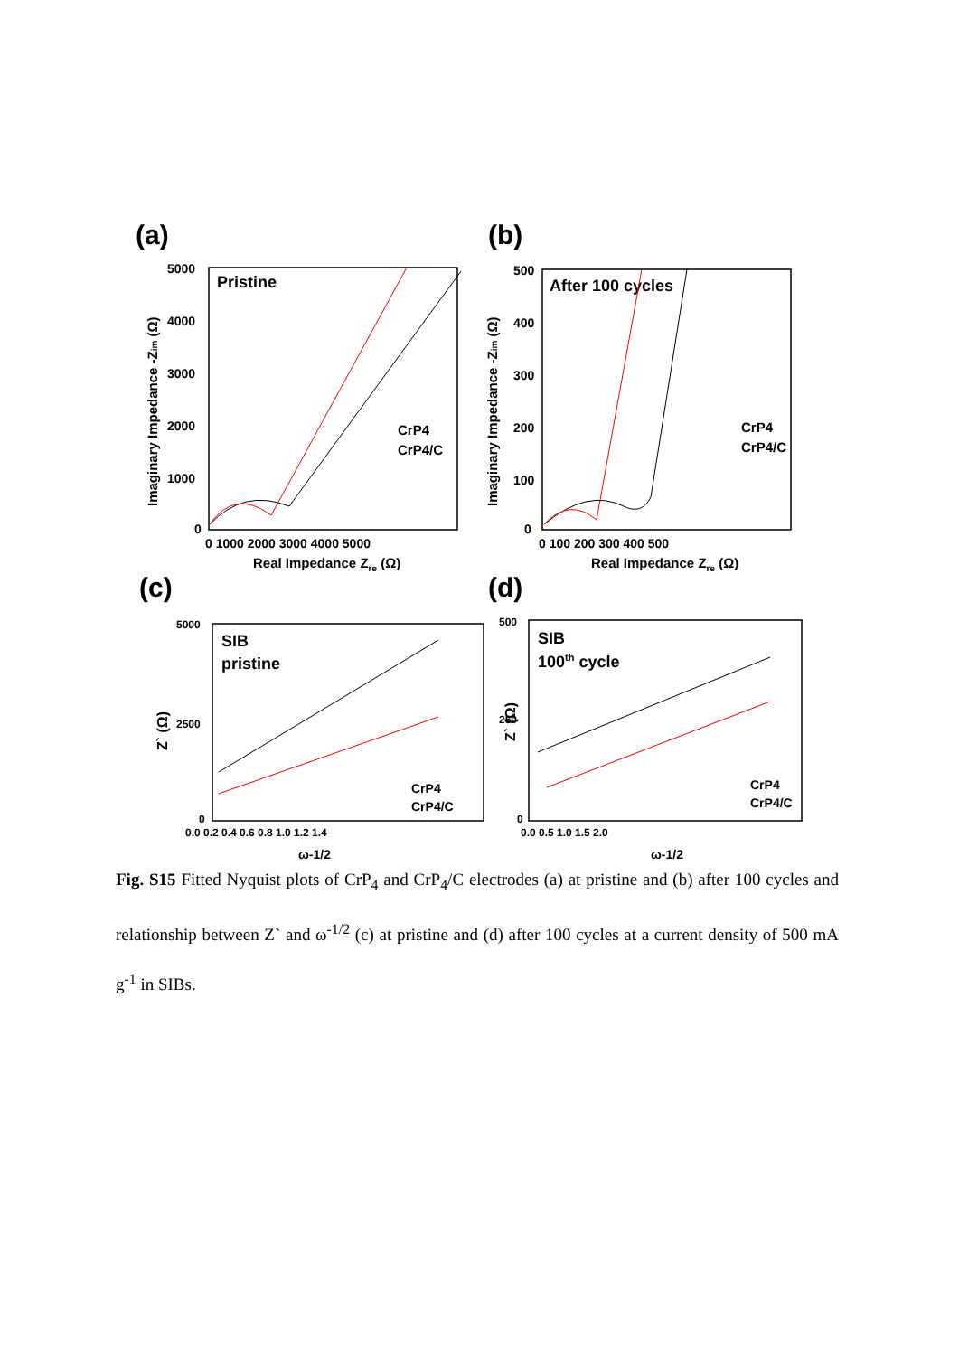(a)
Pristine
5000
4000
3000
2000
1000
0
0 1000 2000 3000 4000 5000
Real Impedance Zre (Ω)
Imaginary Impedance -Zim (Ω)
CrP4
CrP4/C
(b)
After 100 cycles
500
400
300
200
100
0
0 100 200 300 400 500
Real Impedance Zre (Ω)
Imaginary Impedance -Zim (Ω)
CrP4
CrP4/C
(c)
SIB
pristine
5000
2500
0
0.0 0.2 0.4 0.6 0.8 1.0 1.2 1.4
ω-1/2
Z` (Ω)
CrP4
CrP4/C
(d)
SIB
100th cycle
500
250
0
0.0 0.5 1.0 1.5 2.0
ω-1/2
Z` (Ω)
CrP4
CrP4/C
Fig. S15 Fitted Nyquist plots of CrP<sub>4</sub> and CrP<sub>4</sub>/C electrodes (a) at pristine and (b) after 100 cycles and relationship between Z` and ω<sup>-1/2</sup> (c) at pristine and (d) after 100 cycles at a current density of 500 mA g<sup>-1</sup> in SIBs.